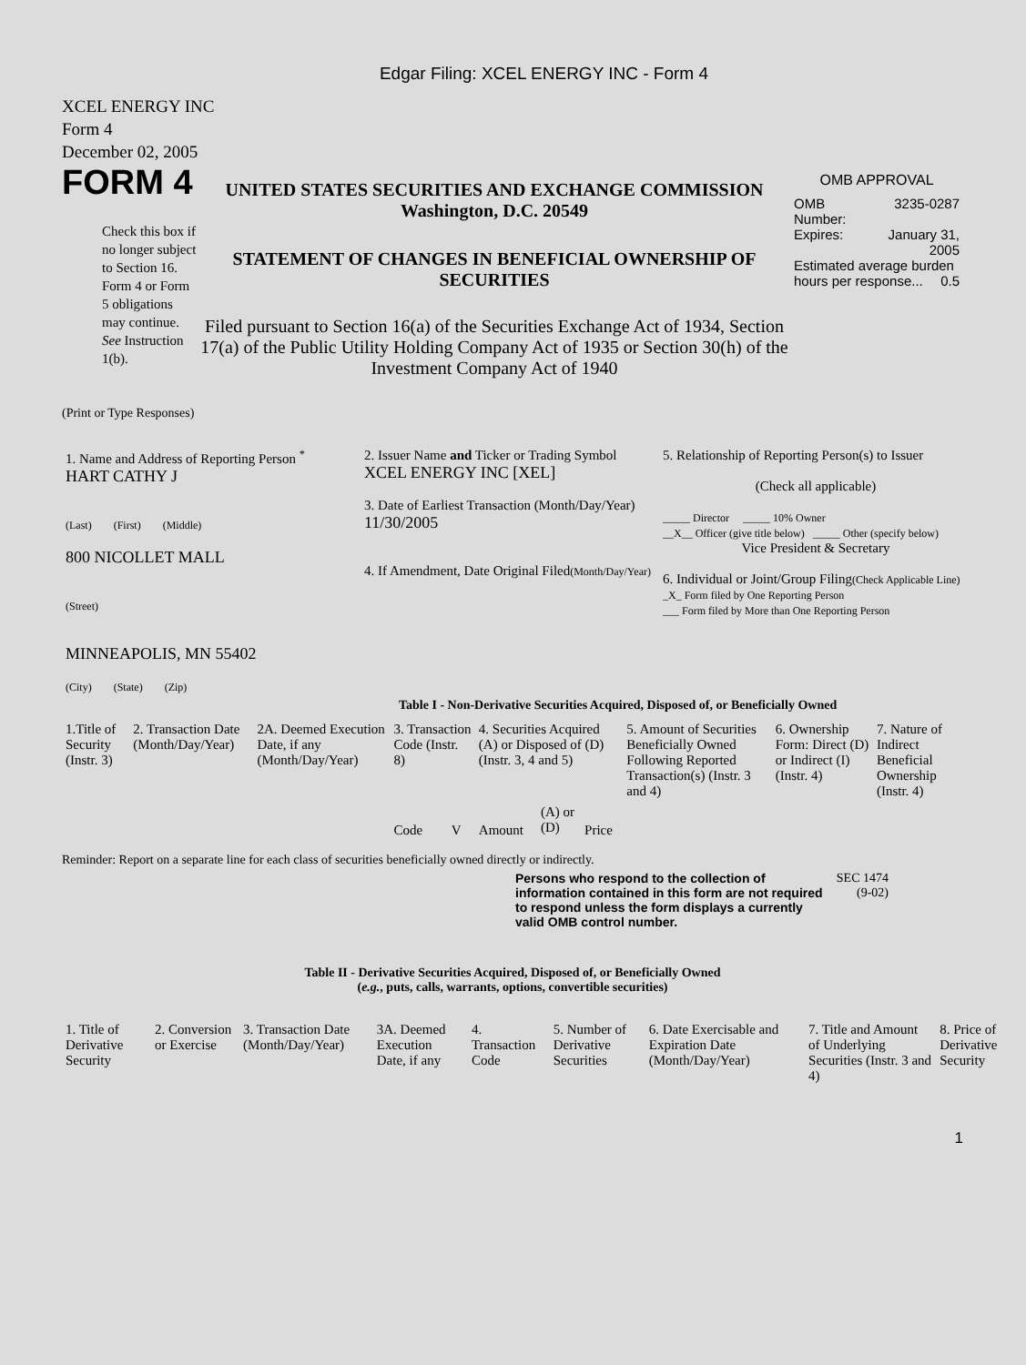Edgar Filing: XCEL ENERGY INC - Form 4
XCEL ENERGY INC
Form 4
December 02, 2005
FORM 4
Check this box if no longer subject to Section 16. Form 4 or Form 5 obligations may continue. See Instruction 1(b).
UNITED STATES SECURITIES AND EXCHANGE COMMISSION
Washington, D.C. 20549
STATEMENT OF CHANGES IN BENEFICIAL OWNERSHIP OF SECURITIES
Filed pursuant to Section 16(a) of the Securities Exchange Act of 1934, Section 17(a) of the Public Utility Holding Company Act of 1935 or Section 30(h) of the Investment Company Act of 1940
OMB APPROVAL
| OMB Number: | 3235-0287 |
| Expires: | January 31, 2005 |
| Estimated average burden hours per response... 0.5 | |
(Print or Type Responses)
| 1. Name and Address of Reporting Person <sup>*</sup> HART CATHY J (Last) (First) (Middle) 800 NICOLLET MALL (Street) MINNEAPOLIS, MN 55402 (City) (State) (Zip) | 2. Issuer Name and Ticker or Trading Symbol XCEL ENERGY INC [XEL] 3. Date of Earliest Transaction (Month/Day/Year) 11/30/2005 4. If Amendment, Date Original Filed (Month/Day/Year) | 5. Relationship of Reporting Person(s) to Issuer (Check all applicable) _____ Director _____ 10% Owner __X__ Officer (give title below) _____ Other (specify below) Vice President & Secretary 6. Individual or Joint/Group Filing (Check Applicable Line) _X_ Form filed by One Reporting Person ___ Form filed by More than One Reporting Person |
Table I - Non-Derivative Securities Acquired, Disposed of, or Beneficially Owned
| 1.Title of Security (Instr. 3) | 2. Transaction Date (Month/Day/Year) | 2A. Deemed Execution Date, if any (Month/Day/Year) | 3. Transaction Code (Instr. 8) | | 4. Securities Acquired (A) or Disposed of (D) (Instr. 3, 4 and 5) | | | 5. Amount of Securities Beneficially Owned Following Reported Transaction(s) (Instr. 3 and 4) | 6. Ownership Form: Direct (D) or Indirect (I) (Instr. 4) | 7. Nature of Indirect Beneficial Ownership (Instr. 4) |
| --- | --- | --- | --- | --- | --- | --- | --- | --- | --- | --- |
| | | | Code | V | Amount | (A) or (D) | Price | | | |
Reminder: Report on a separate line for each class of securities beneficially owned directly or indirectly.
Persons who respond to the collection of information contained in this form are not required to respond unless the form displays a currently valid OMB control number.
SEC 1474 (9-02)
Table II - Derivative Securities Acquired, Disposed of, or Beneficially Owned
(e.g., puts, calls, warrants, options, convertible securities)
| 1. Title of Derivative Security | 2. Conversion or Exercise | 3. Transaction Date (Month/Day/Year) | 3A. Deemed Execution Date, if any | 4. Transaction Code | 5. Number of Derivative Securities | 6. Date Exercisable and Expiration Date (Month/Day/Year) | 7. Title and Amount of Underlying Securities (Instr. 3 and 4) | 8. Price of Derivative Security |
| --- | --- | --- | --- | --- | --- | --- | --- | --- |
1